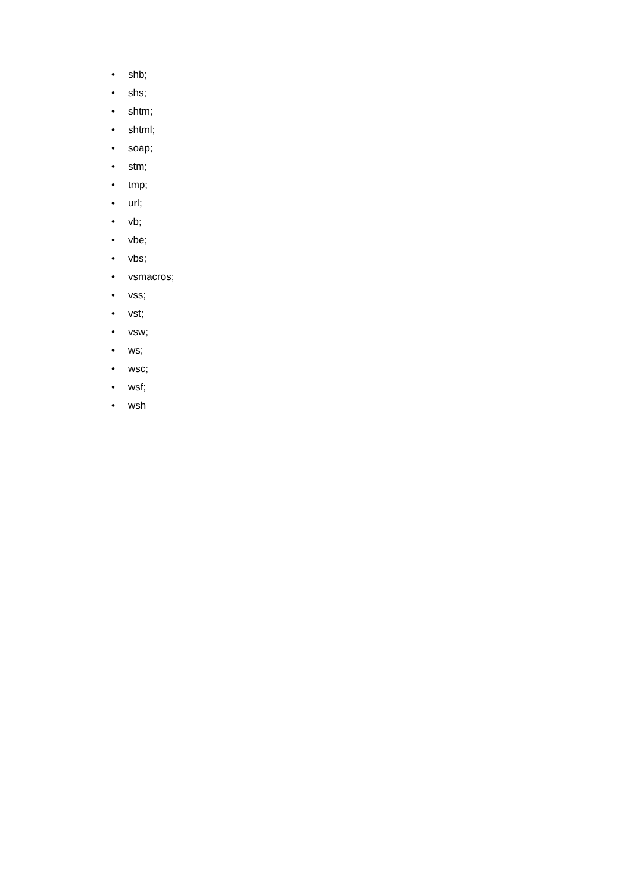• shb;
• shs;
• shtm;
• shtml;
• soap;
• stm;
• tmp;
• url;
• vb;
• vbe;
• vbs;
• vsmacros;
• vss;
• vst;
• vsw;
• ws;
• wsc;
• wsf;
• wsh